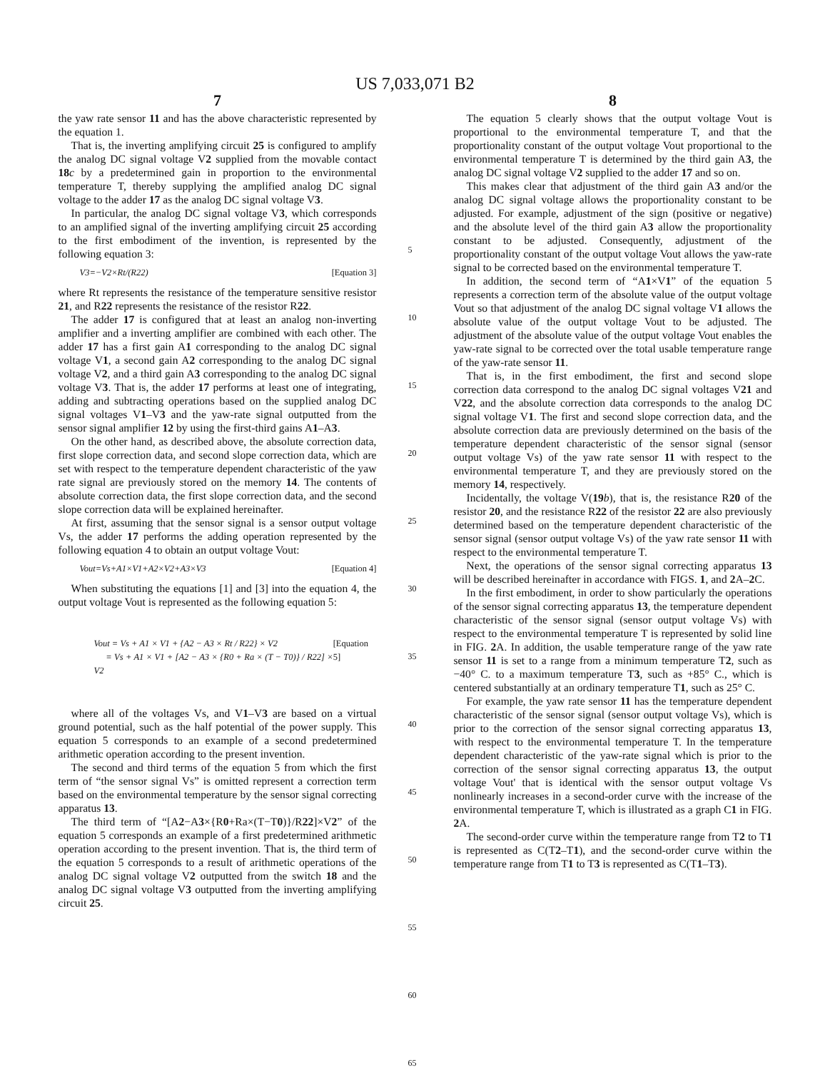US 7,033,071 B2
7
the yaw rate sensor 11 and has the above characteristic represented by the equation 1.
That is, the inverting amplifying circuit 25 is configured to amplify the analog DC signal voltage V2 supplied from the movable contact 18 c by a predetermined gain in proportion to the environmental temperature T, thereby supplying the amplified analog DC signal voltage to the adder 17 as the analog DC signal voltage V3.
In particular, the analog DC signal voltage V3, which corresponds to an amplified signal of the inverting amplifying circuit 25 according to the first embodiment of the invention, is represented by the following equation 3:
V3=−V2×Rt/(R22) [Equation 3]
where Rt represents the resistance of the temperature sensitive resistor 21, and R22 represents the resistance of the resistor R22.
The adder 17 is configured that at least an analog non-inverting amplifier and a inverting amplifier are combined with each other. The adder 17 has a first gain A1 corresponding to the analog DC signal voltage V1, a second gain A2 corresponding to the analog DC signal voltage V2, and a third gain A3 corresponding to the analog DC signal voltage V3. That is, the adder 17 performs at least one of integrating, adding and subtracting operations based on the supplied analog DC signal voltages V1–V3 and the yaw-rate signal outputted from the sensor signal amplifier 12 by using the first-third gains A1–A3.
On the other hand, as described above, the absolute correction data, first slope correction data, and second slope correction data, which are set with respect to the temperature dependent characteristic of the yaw rate signal are previously stored on the memory 14. The contents of absolute correction data, the first slope correction data, and the second slope correction data will be explained hereinafter.
At first, assuming that the sensor signal is a sensor output voltage Vs, the adder 17 performs the adding operation represented by the following equation 4 to obtain an output voltage Vout:
Vout=Vs+A1×V1+A2×V2+A3×V3 [Equation 4]
When substituting the equations [1] and [3] into the equation 4, the output voltage Vout is represented as the following equation 5:
Vout = Vs + A1 × V1 + {A2 − A3 × Rt / R22} × V2
= Vs + A1 × V1 + [A2 − A3 × {R0 + Ra × (T − T0)} / R22] × V2 [Equation 5]
where all of the voltages Vs, and V1–V3 are based on a virtual ground potential, such as the half potential of the power supply. This equation 5 corresponds to an example of a second predetermined arithmetic operation according to the present invention.
The second and third terms of the equation 5 from which the first term of “the sensor signal Vs” is omitted represent a correction term based on the environmental temperature by the sensor signal correcting apparatus 13.
The third term of “[A2−A3×{R0+Ra×(T−T0)}/R22]×V2” of the equation 5 corresponds an example of a first predetermined arithmetic operation according to the present invention. That is, the third term of the equation 5 corresponds to a result of arithmetic operations of the analog DC signal voltage V2 outputted from the switch 18 and the analog DC signal voltage V3 outputted from the inverting amplifying circuit 25.
5
10
15
20
25
30
35
40
45
50
55
60
65
8
The equation 5 clearly shows that the output voltage Vout is proportional to the environmental temperature T, and that the proportionality constant of the output voltage Vout proportional to the environmental temperature T is determined by the third gain A3, the analog DC signal voltage V2 supplied to the adder 17 and so on.
This makes clear that adjustment of the third gain A3 and/or the analog DC signal voltage allows the proportionality constant to be adjusted. For example, adjustment of the sign (positive or negative) and the absolute level of the third gain A3 allow the proportionality constant to be adjusted. Consequently, adjustment of the proportionality constant of the output voltage Vout allows the yaw-rate signal to be corrected based on the environmental temperature T.
In addition, the second term of “A1×V1” of the equation 5 represents a correction term of the absolute value of the output voltage Vout so that adjustment of the analog DC signal voltage V1 allows the absolute value of the output voltage Vout to be adjusted. The adjustment of the absolute value of the output voltage Vout enables the yaw-rate signal to be corrected over the total usable temperature range of the yaw-rate sensor 11.
That is, in the first embodiment, the first and second slope correction data correspond to the analog DC signal voltages V21 and V22, and the absolute correction data corresponds to the analog DC signal voltage V1. The first and second slope correction data, and the absolute correction data are previously determined on the basis of the temperature dependent characteristic of the sensor signal (sensor output voltage Vs) of the yaw rate sensor 11 with respect to the environmental temperature T, and they are previously stored on the memory 14, respectively.
Incidentally, the voltage V(19 b), that is, the resistance R20 of the resistor 20, and the resistance R22 of the resistor 22 are also previously determined based on the temperature dependent characteristic of the sensor signal (sensor output voltage Vs) of the yaw rate sensor 11 with respect to the environmental temperature T.
Next, the operations of the sensor signal correcting apparatus 13 will be described hereinafter in accordance with FIGS. 1, and 2 A–2 C.
In the first embodiment, in order to show particularly the operations of the sensor signal correcting apparatus 13, the temperature dependent characteristic of the sensor signal (sensor output voltage Vs) with respect to the environmental temperature T is represented by solid line in FIG. 2 A. In addition, the usable temperature range of the yaw rate sensor 11 is set to a range from a minimum temperature T2, such as −40° C. to a maximum temperature T3, such as +85° C., which is centered substantially at an ordinary temperature T1, such as 25° C.
For example, the yaw rate sensor 11 has the temperature dependent characteristic of the sensor signal (sensor output voltage Vs), which is prior to the correction of the sensor signal correcting apparatus 13, with respect to the environmental temperature T. In the temperature dependent characteristic of the yaw-rate signal which is prior to the correction of the sensor signal correcting apparatus 13, the output voltage Vout' that is identical with the sensor output voltage Vs nonlinearly increases in a second-order curve with the increase of the environmental temperature T, which is illustrated as a graph C1 in FIG. 2 A.
The second-order curve within the temperature range from T2 to T1 is represented as C(T2–T1), and the second-order curve within the temperature range from T1 to T3 is represented as C(T1–T3).